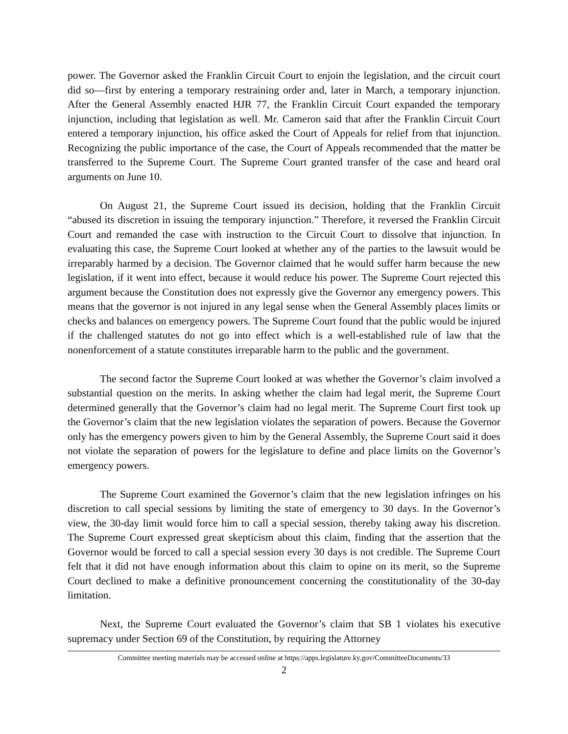power. The Governor asked the Franklin Circuit Court to enjoin the legislation, and the circuit court did so—first by entering a temporary restraining order and, later in March, a temporary injunction. After the General Assembly enacted HJR 77, the Franklin Circuit Court expanded the temporary injunction, including that legislation as well. Mr. Cameron said that after the Franklin Circuit Court entered a temporary injunction, his office asked the Court of Appeals for relief from that injunction. Recognizing the public importance of the case, the Court of Appeals recommended that the matter be transferred to the Supreme Court. The Supreme Court granted transfer of the case and heard oral arguments on June 10.
On August 21, the Supreme Court issued its decision, holding that the Franklin Circuit “abused its discretion in issuing the temporary injunction.” Therefore, it reversed the Franklin Circuit Court and remanded the case with instruction to the Circuit Court to dissolve that injunction. In evaluating this case, the Supreme Court looked at whether any of the parties to the lawsuit would be irreparably harmed by a decision. The Governor claimed that he would suffer harm because the new legislation, if it went into effect, because it would reduce his power. The Supreme Court rejected this argument because the Constitution does not expressly give the Governor any emergency powers. This means that the governor is not injured in any legal sense when the General Assembly places limits or checks and balances on emergency powers. The Supreme Court found that the public would be injured if the challenged statutes do not go into effect which is a well-established rule of law that the nonenforcement of a statute constitutes irreparable harm to the public and the government.
The second factor the Supreme Court looked at was whether the Governor’s claim involved a substantial question on the merits. In asking whether the claim had legal merit, the Supreme Court determined generally that the Governor’s claim had no legal merit. The Supreme Court first took up the Governor’s claim that the new legislation violates the separation of powers. Because the Governor only has the emergency powers given to him by the General Assembly, the Supreme Court said it does not violate the separation of powers for the legislature to define and place limits on the Governor’s emergency powers.
The Supreme Court examined the Governor’s claim that the new legislation infringes on his discretion to call special sessions by limiting the state of emergency to 30 days. In the Governor’s view, the 30-day limit would force him to call a special session, thereby taking away his discretion. The Supreme Court expressed great skepticism about this claim, finding that the assertion that the Governor would be forced to call a special session every 30 days is not credible. The Supreme Court felt that it did not have enough information about this claim to opine on its merit, so the Supreme Court declined to make a definitive pronouncement concerning the constitutionality of the 30-day limitation.
Next, the Supreme Court evaluated the Governor’s claim that SB 1 violates his executive supremacy under Section 69 of the Constitution, by requiring the Attorney
Committee meeting materials may be accessed online at https://apps.legislature.ky.gov/CommitteeDocuments/33
2